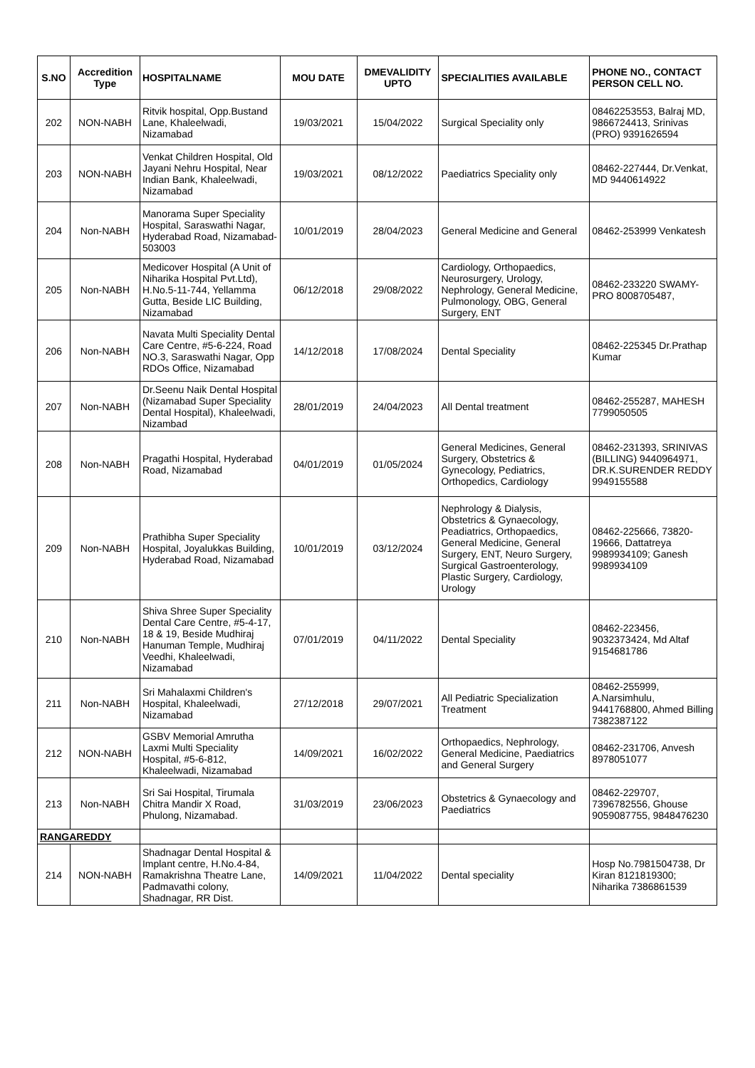| S.NO | Accredition Type | HOSPITALNAME | MOU DATE | DMEVALIDITY UPTO | SPECIALITIES AVAILABLE | PHONE NO., CONTACT PERSON CELL NO. |
| --- | --- | --- | --- | --- | --- | --- |
| 202 | NON-NABH | Ritvik hospital, Opp.Bustand Lane, Khaleelwadi, Nizamabad | 19/03/2021 | 15/04/2022 | Surgical Speciality only | 08462253553, Balraj MD, 9866724413, Srinivas (PRO) 9391626594 |
| 203 | NON-NABH | Venkat Children Hospital, Old Jayani Nehru Hospital, Near Indian Bank, Khaleelwadi, Nizamabad | 19/03/2021 | 08/12/2022 | Paediatrics Speciality only | 08462-227444, Dr.Venkat, MD 9440614922 |
| 204 | Non-NABH | Manorama Super Speciality Hospital, Saraswathi Nagar, Hyderabad Road, Nizamabad-503003 | 10/01/2019 | 28/04/2023 | General Medicine and General | 08462-253999 Venkatesh |
| 205 | Non-NABH | Medicover Hospital (A Unit of Niharika Hospital Pvt.Ltd), H.No.5-11-744, Yellamma Gutta, Beside LIC Building, Nizamabad | 06/12/2018 | 29/08/2022 | Cardiology, Orthopaedics, Neurosurgery, Urology, Nephrology, General Medicine, Pulmonology, OBG, General Surgery, ENT | 08462-233220 SWAMY-PRO 8008705487, |
| 206 | Non-NABH | Navata Multi Speciality Dental Care Centre, #5-6-224, Road NO.3, Saraswathi Nagar, Opp RDOs Office, Nizamabad | 14/12/2018 | 17/08/2024 | Dental Speciality | 08462-225345 Dr.Prathap Kumar |
| 207 | Non-NABH | Dr.Seenu Naik Dental Hospital (Nizamabad Super Speciality Dental Hospital), Khaleelwadi, Nizambad | 28/01/2019 | 24/04/2023 | All Dental treatment | 08462-255287, MAHESH 7799050505 |
| 208 | Non-NABH | Pragathi Hospital, Hyderabad Road, Nizamabad | 04/01/2019 | 01/05/2024 | General Medicines, General Surgery, Obstetrics & Gynecology, Pediatrics, Orthopedics, Cardiology | 08462-231393, SRINIVAS (BILLING) 9440964971, DR.K.SURENDER REDDY 9949155588 |
| 209 | Non-NABH | Prathibha Super Speciality Hospital, Joyalukkas Building, Hyderabad Road, Nizamabad | 10/01/2019 | 03/12/2024 | Nephrology & Dialysis, Obstetrics & Gynaecology, Peadiatrics, Orthopaedics, General Medicine, General Surgery, ENT, Neuro Surgery, Surgical Gastroenterology, Plastic Surgery, Cardiology, Urology | 08462-225666, 73820-19666, Dattatreya 9989934109; Ganesh 9989934109 |
| 210 | Non-NABH | Shiva Shree Super Speciality Dental Care Centre, #5-4-17, 18 & 19, Beside Mudhiraj Hanuman Temple, Mudhiraj Veedhi, Khaleelwadi, Nizamabad | 07/01/2019 | 04/11/2022 | Dental Speciality | 08462-223456, 9032373424, Md Altaf 9154681786 |
| 211 | Non-NABH | Sri Mahalaxmi Children's Hospital, Khaleelwadi, Nizamabad | 27/12/2018 | 29/07/2021 | All Pediatric Specialization Treatment | 08462-255999, A.Narsimhulu, 9441768800, Ahmed Billing 7382387122 |
| 212 | NON-NABH | GSBV Memorial Amrutha Laxmi Multi Speciality Hospital, #5-6-812, Khaleelwadi, Nizamabad | 14/09/2021 | 16/02/2022 | Orthopaedics, Nephrology, General Medicine, Paediatrics and General Surgery | 08462-231706, Anvesh 8978051077 |
| 213 | Non-NABH | Sri Sai Hospital, Tirumala Chitra Mandir X Road, Phulong, Nizamabad. | 31/03/2019 | 23/06/2023 | Obstetrics & Gynaecology and Paediatrics | 08462-229707, 7396782556, Ghouse 9059087755, 9848476230 |
| RANGAREDDY | | | | | | |
| 214 | NON-NABH | Shadnagar Dental Hospital & Implant centre, H.No.4-84, Ramakrishna Theatre Lane, Padmavathi colony, Shadnagar, RR Dist. | 14/09/2021 | 11/04/2022 | Dental speciality | Hosp No.7981504738, Dr Kiran 8121819300; Niharika 7386861539 |